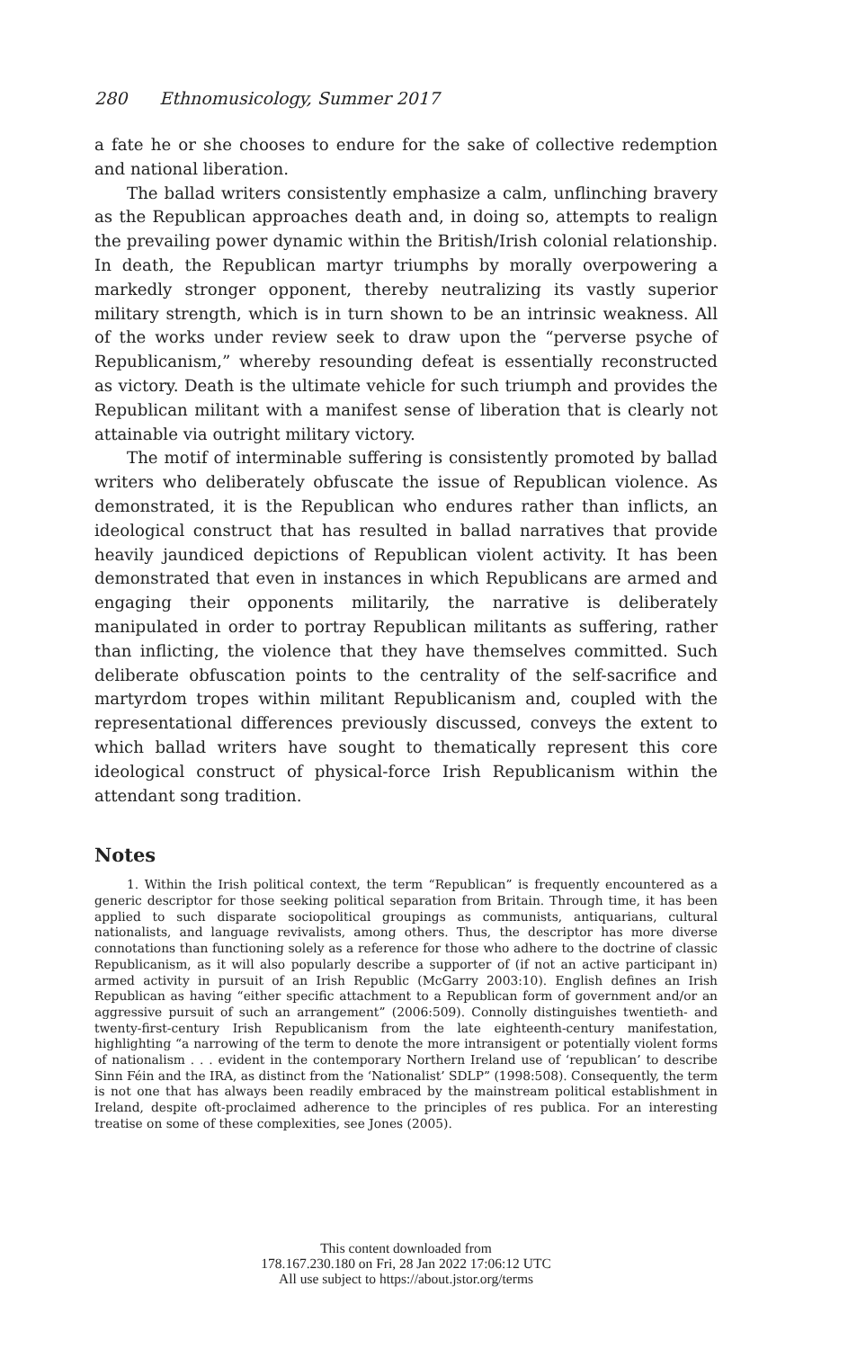280 Ethnomusicology, Summer 2017
a fate he or she chooses to endure for the sake of collective redemption and national liberation.
The ballad writers consistently emphasize a calm, unflinching bravery as the Republican approaches death and, in doing so, attempts to realign the prevailing power dynamic within the British/Irish colonial relationship. In death, the Republican martyr triumphs by morally overpowering a markedly stronger opponent, thereby neutralizing its vastly superior military strength, which is in turn shown to be an intrinsic weakness. All of the works under review seek to draw upon the “perverse psyche of Republicanism,” whereby resounding defeat is essentially reconstructed as victory. Death is the ultimate vehicle for such triumph and provides the Republican militant with a manifest sense of liberation that is clearly not attainable via outright military victory.
The motif of interminable suffering is consistently promoted by ballad writers who deliberately obfuscate the issue of Republican violence. As demonstrated, it is the Republican who endures rather than inflicts, an ideological construct that has resulted in ballad narratives that provide heavily jaundiced depictions of Republican violent activity. It has been demonstrated that even in instances in which Republicans are armed and engaging their opponents militarily, the narrative is deliberately manipulated in order to portray Republican militants as suffering, rather than inflicting, the violence that they have themselves committed. Such deliberate obfuscation points to the centrality of the self-sacrifice and martyrdom tropes within militant Republicanism and, coupled with the representational differences previously discussed, conveys the extent to which ballad writers have sought to thematically represent this core ideological construct of physical-force Irish Republicanism within the attendant song tradition.
Notes
1. Within the Irish political context, the term “Republican” is frequently encountered as a generic descriptor for those seeking political separation from Britain. Through time, it has been applied to such disparate sociopolitical groupings as communists, antiquarians, cultural nationalists, and language revivalists, among others. Thus, the descriptor has more diverse connotations than functioning solely as a reference for those who adhere to the doctrine of classic Republicanism, as it will also popularly describe a supporter of (if not an active participant in) armed activity in pursuit of an Irish Republic (McGarry 2003:10). English defines an Irish Republican as having “either specific attachment to a Republican form of government and/or an aggressive pursuit of such an arrangement” (2006:509). Connolly distinguishes twentieth- and twenty-first-century Irish Republicanism from the late eighteenth-century manifestation, highlighting “a narrowing of the term to denote the more intransigent or potentially violent forms of nationalism . . . evident in the contemporary Northern Ireland use of ‘republican’ to describe Sinn Féin and the IRA, as distinct from the ‘Nationalist’ SDLP” (1998:508). Consequently, the term is not one that has always been readily embraced by the mainstream political establishment in Ireland, despite oft-proclaimed adherence to the principles of res publica. For an interesting treatise on some of these complexities, see Jones (2005).
This content downloaded from
178.167.230.180 on Fri, 28 Jan 2022 17:06:12 UTC
All use subject to https://about.jstor.org/terms